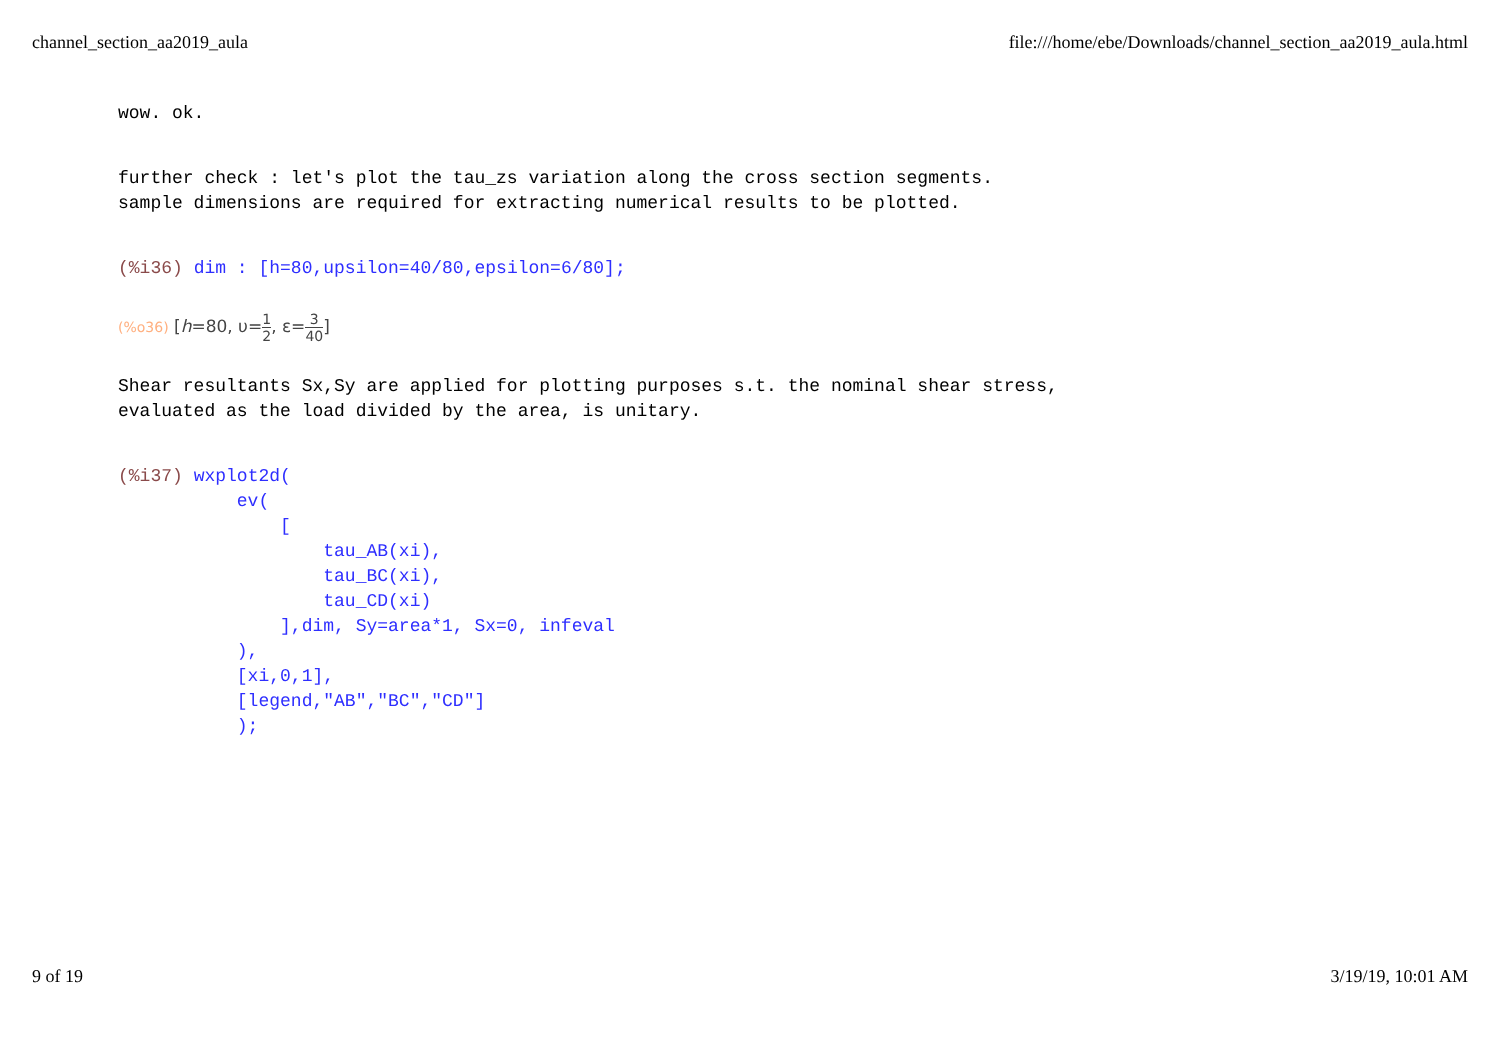channel_section_aa2019_aula file:///home/ebe/Downloads/channel_section_aa2019_aula.html
wow. ok.
further check : let's plot the tau_zs variation along the cross section segments.
sample dimensions are required for extracting numerical results to be plotted.
(%i36) dim : [h=80,upsilon=40/80,epsilon=6/80];
(%o36) [h=80, υ=1 2, ε=3 40]
Shear resultants Sx,Sy are applied for plotting purposes s.t. the nominal shear stress,
evaluated as the load divided by the area, is unitary.
(%i37) wxplot2d( ev( [ tau_AB(xi), tau_BC(xi), tau_CD(xi) ],dim, Sy=area*1, Sx=0, infeval ), [xi,0,1], [legend,"AB","BC","CD"] );
9 of 19 3/19/19, 10:01 AM